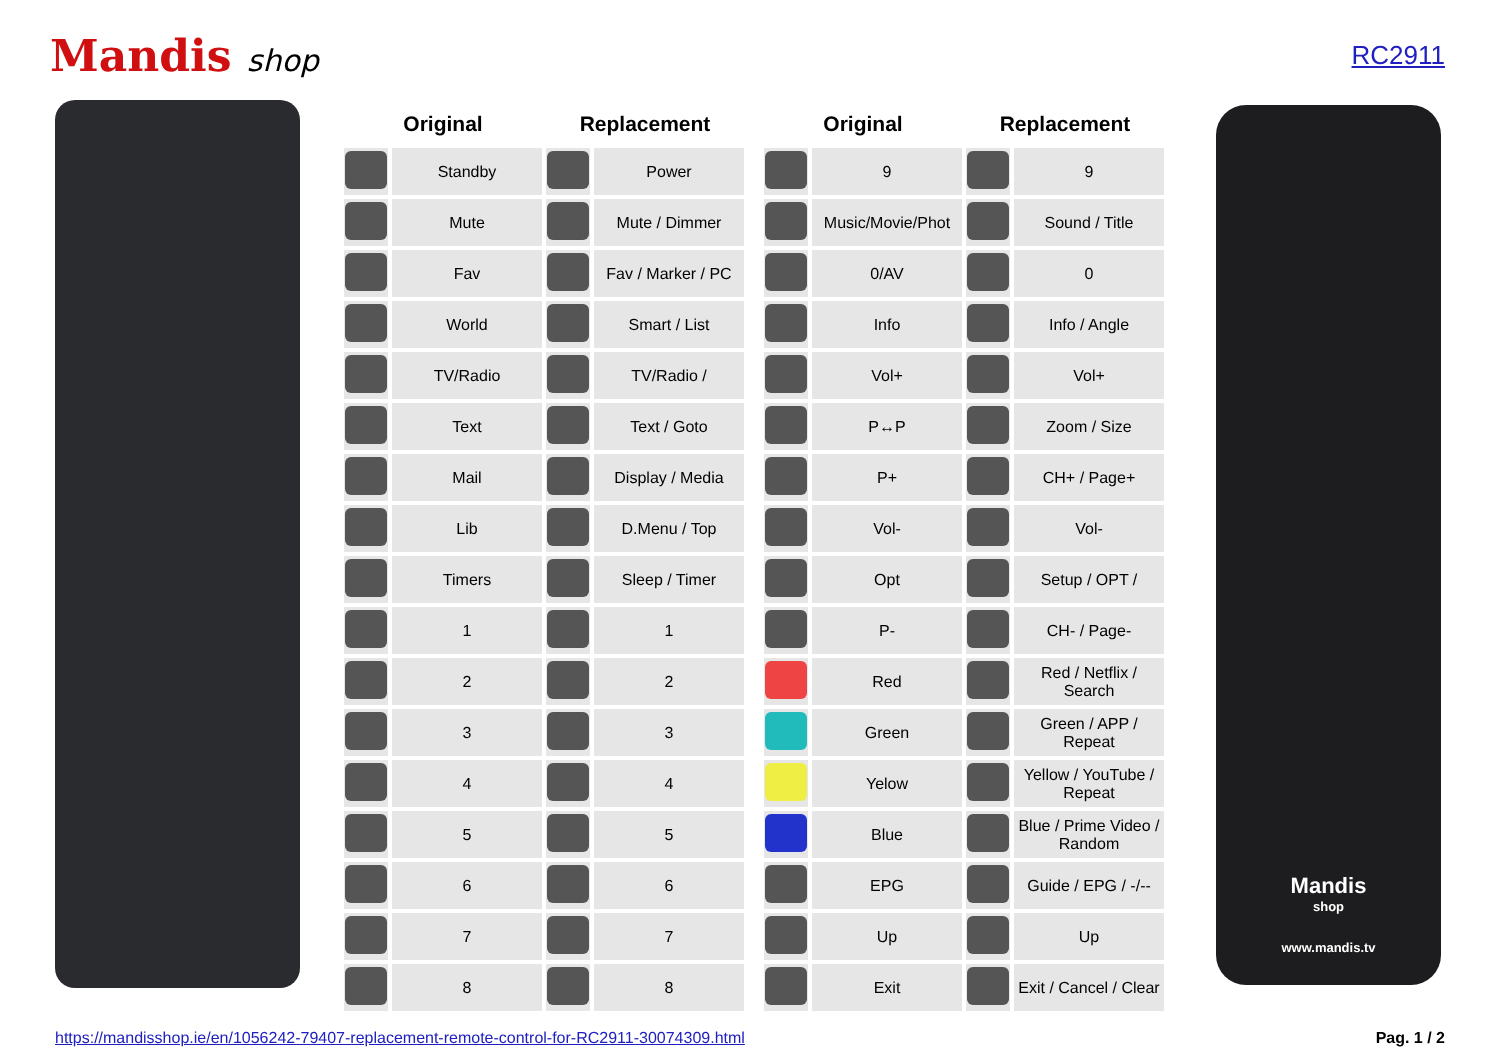Mandis shop
RC2911
| Original | | Replacement | |
| --- | --- | --- | --- |
| | Standby | | Power |
| | Mute | | Mute / Dimmer |
| | Fav | | Fav / Marker / PC |
| | World | | Smart / List |
| | TV/Radio | | TV/Radio / |
| | Text | | Text / Goto |
| | Mail | | Display / Media |
| | Lib | | D.Menu / Top |
| | Timers | | Sleep / Timer |
| | 1 | | 1 |
| | 2 | | 2 |
| | 3 | | 3 |
| | 4 | | 4 |
| | 5 | | 5 |
| | 6 | | 6 |
| | 7 | | 7 |
| | 8 | | 8 |
| Original | | Replacement | |
| --- | --- | --- | --- |
| | 9 | | 9 |
| | Music/Movie/Phot | | Sound / Title |
| | 0/AV | | 0 |
| | Info | | Info / Angle |
| | Vol+ | | Vol+ |
| | P↔P | | Zoom / Size |
| | P+ | | CH+ / Page+ |
| | Vol- | | Vol- |
| | Opt | | Setup / OPT / |
| | P- | | CH- / Page- |
| | Red | | Red / Netflix / Search |
| | Green | | Green / APP / Repeat |
| | Yelow | | Yellow / YouTube / Repeat |
| | Blue | | Blue / Prime Video / Random |
| | EPG | | Guide / EPG / -/-- |
| | Up | | Up |
| | Exit | | Exit / Cancel / Clear |
Mandis
shop
www.mandis.tv
https://mandisshop.ie/en/1056242-79407-replacement-remote-control-for-RC2911-30074309.html Pag. 1 / 2